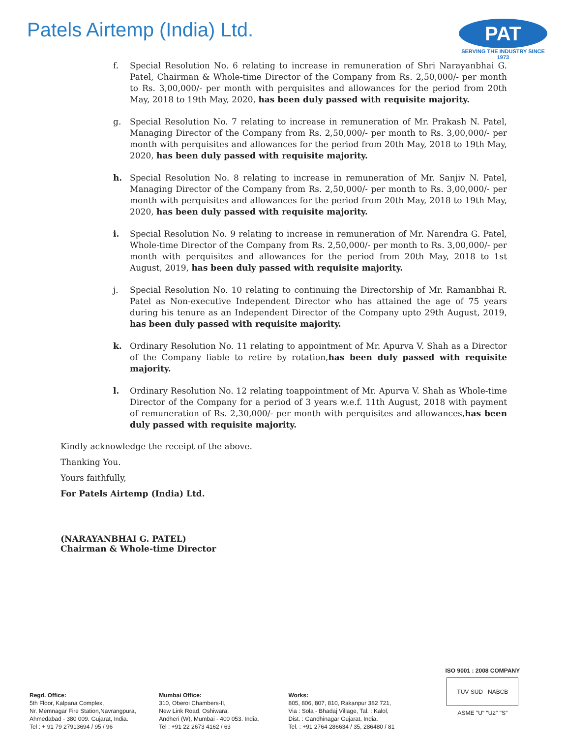Patels Airtemp (India) Ltd.
PAT
SERVING THE INDUSTRY SINCE 1973
f. Special Resolution No. 6 relating to increase in remuneration of Shri Narayanbhai G. Patel, Chairman & Whole-time Director of the Company from Rs. 2,50,000/- per month to Rs. 3,00,000/- per month with perquisites and allowances for the period from 20th May, 2018 to 19th May, 2020, has been duly passed with requisite majority.
g. Special Resolution No. 7 relating to increase in remuneration of Mr. Prakash N. Patel, Managing Director of the Company from Rs. 2,50,000/- per month to Rs. 3,00,000/- per month with perquisites and allowances for the period from 20th May, 2018 to 19th May, 2020, has been duly passed with requisite majority.
h. Special Resolution No. 8 relating to increase in remuneration of Mr. Sanjiv N. Patel, Managing Director of the Company from Rs. 2,50,000/- per month to Rs. 3,00,000/- per month with perquisites and allowances for the period from 20th May, 2018 to 19th May, 2020, has been duly passed with requisite majority.
i. Special Resolution No. 9 relating to increase in remuneration of Mr. Narendra G. Patel, Whole-time Director of the Company from Rs. 2,50,000/- per month to Rs. 3,00,000/- per month with perquisites and allowances for the period from 20th May, 2018 to 1st August, 2019, has been duly passed with requisite majority.
j. Special Resolution No. 10 relating to continuing the Directorship of Mr. Ramanbhai R. Patel as Non-executive Independent Director who has attained the age of 75 years during his tenure as an Independent Director of the Company upto 29th August, 2019, has been duly passed with requisite majority.
k. Ordinary Resolution No. 11 relating to appointment of Mr. Apurva V. Shah as a Director of the Company liable to retire by rotation,has been duly passed with requisite majority.
l. Ordinary Resolution No. 12 relating toappointment of Mr. Apurva V. Shah as Whole-time Director of the Company for a period of 3 years w.e.f. 11th August, 2018 with payment of remuneration of Rs. 2,30,000/- per month with perquisites and allowances,has been duly passed with requisite majority.
Kindly acknowledge the receipt of the above.
Thanking You.
Yours faithfully,
For Patels Airtemp (India) Ltd.
(NARAYANBHAI G. PATEL)
Chairman & Whole-time Director
Regd. Office:
5th Floor, Kalpana Complex,
Nr. Memnagar Fire Station,Navrangpura,
Ahmedabad - 380 009. Gujarat, India.
Tel : + 91 79 27913694 / 95 / 96
Mumbai Office:
310, Oberoi Chambers-II,
New Link Road, Oshiwara,
Andheri (W), Mumbai - 400 053. India.
Tel : +91 22 2673 4162 / 63
Works:
805, 806, 807, 810, Rakanpur 382 721,
Via : Sola - Bhadaj Village, Tal. : Kalol,
Dist. : Gandhinagar Gujarat, India.
Tel. : +91 2764 286634 / 35, 286480 / 81
ISO 9001 : 2008 COMPANY
TÜV SÜD NABCB
ASME "U" "U2" "S"